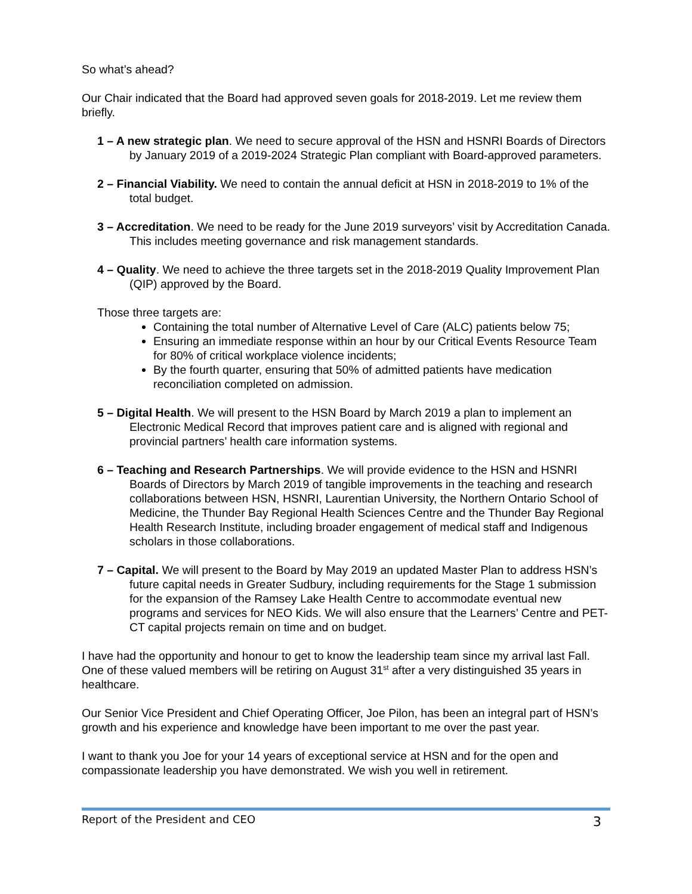So what’s ahead?
Our Chair indicated that the Board had approved seven goals for 2018-2019. Let me review them briefly.
1 – A new strategic plan. We need to secure approval of the HSN and HSNRI Boards of Directors by January 2019 of a 2019-2024 Strategic Plan compliant with Board-approved parameters.
2 – Financial Viability. We need to contain the annual deficit at HSN in 2018-2019 to 1% of the total budget.
3 – Accreditation. We need to be ready for the June 2019 surveyors’ visit by Accreditation Canada. This includes meeting governance and risk management standards.
4 – Quality. We need to achieve the three targets set in the 2018-2019 Quality Improvement Plan (QIP) approved by the Board.
Those three targets are:
Containing the total number of Alternative Level of Care (ALC) patients below 75;
Ensuring an immediate response within an hour by our Critical Events Resource Team for 80% of critical workplace violence incidents;
By the fourth quarter, ensuring that 50% of admitted patients have medication reconciliation completed on admission.
5 – Digital Health. We will present to the HSN Board by March 2019 a plan to implement an Electronic Medical Record that improves patient care and is aligned with regional and provincial partners’ health care information systems.
6 – Teaching and Research Partnerships. We will provide evidence to the HSN and HSNRI Boards of Directors by March 2019 of tangible improvements in the teaching and research collaborations between HSN, HSNRI, Laurentian University, the Northern Ontario School of Medicine, the Thunder Bay Regional Health Sciences Centre and the Thunder Bay Regional Health Research Institute, including broader engagement of medical staff and Indigenous scholars in those collaborations.
7 – Capital. We will present to the Board by May 2019 an updated Master Plan to address HSN’s future capital needs in Greater Sudbury, including requirements for the Stage 1 submission for the expansion of the Ramsey Lake Health Centre to accommodate eventual new programs and services for NEO Kids. We will also ensure that the Learners’ Centre and PET-CT capital projects remain on time and on budget.
I have had the opportunity and honour to get to know the leadership team since my arrival last Fall. One of these valued members will be retiring on August 31<sup>st</sup> after a very distinguished 35 years in healthcare.
Our Senior Vice President and Chief Operating Officer, Joe Pilon, has been an integral part of HSN’s growth and his experience and knowledge have been important to me over the past year.
I want to thank you Joe for your 14 years of exceptional service at HSN and for the open and compassionate leadership you have demonstrated. We wish you well in retirement.
Report of the President and CEO 3